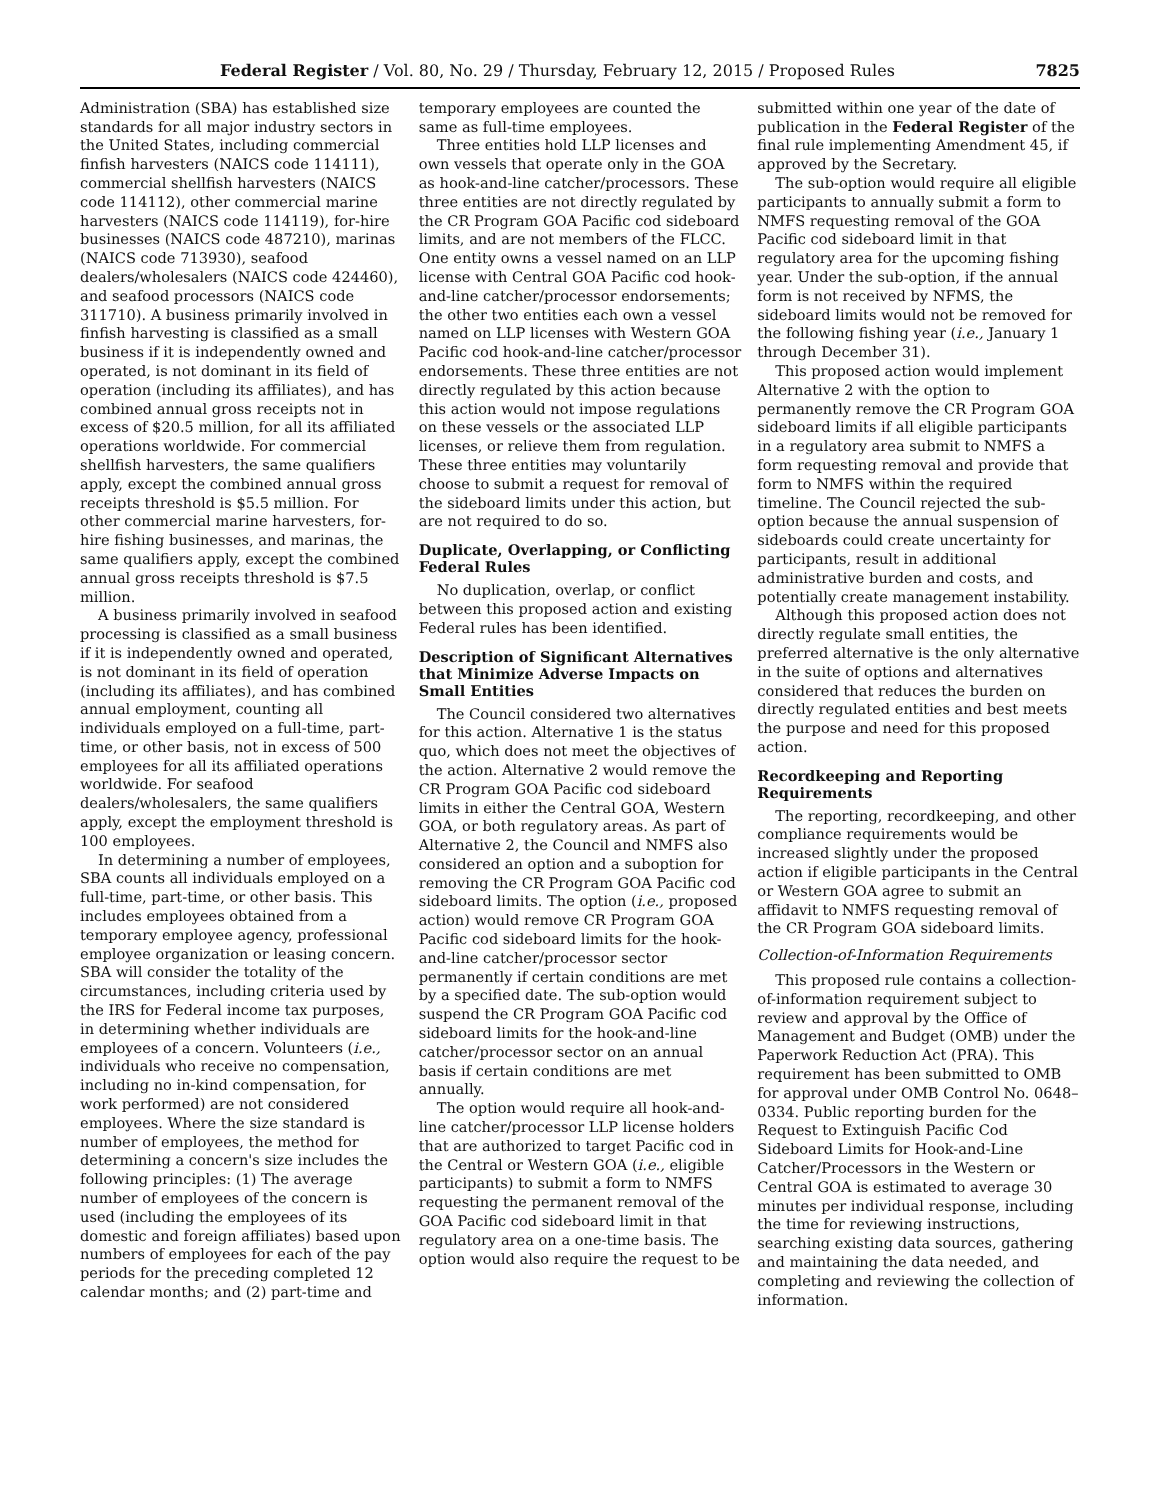Federal Register / Vol. 80, No. 29 / Thursday, February 12, 2015 / Proposed Rules 7825
Administration (SBA) has established size standards for all major industry sectors in the United States, including commercial finfish harvesters (NAICS code 114111), commercial shellfish harvesters (NAICS code 114112), other commercial marine harvesters (NAICS code 114119), for-hire businesses (NAICS code 487210), marinas (NAICS code 713930), seafood dealers/wholesalers (NAICS code 424460), and seafood processors (NAICS code 311710). A business primarily involved in finfish harvesting is classified as a small business if it is independently owned and operated, is not dominant in its field of operation (including its affiliates), and has combined annual gross receipts not in excess of $20.5 million, for all its affiliated operations worldwide. For commercial shellfish harvesters, the same qualifiers apply, except the combined annual gross receipts threshold is $5.5 million. For other commercial marine harvesters, for-hire fishing businesses, and marinas, the same qualifiers apply, except the combined annual gross receipts threshold is $7.5 million.
A business primarily involved in seafood processing is classified as a small business if it is independently owned and operated, is not dominant in its field of operation (including its affiliates), and has combined annual employment, counting all individuals employed on a full-time, part-time, or other basis, not in excess of 500 employees for all its affiliated operations worldwide. For seafood dealers/wholesalers, the same qualifiers apply, except the employment threshold is 100 employees.
In determining a number of employees, SBA counts all individuals employed on a full-time, part-time, or other basis. This includes employees obtained from a temporary employee agency, professional employee organization or leasing concern. SBA will consider the totality of the circumstances, including criteria used by the IRS for Federal income tax purposes, in determining whether individuals are employees of a concern. Volunteers (i.e., individuals who receive no compensation, including no in-kind compensation, for work performed) are not considered employees. Where the size standard is number of employees, the method for determining a concern's size includes the following principles: (1) The average number of employees of the concern is used (including the employees of its domestic and foreign affiliates) based upon numbers of employees for each of the pay periods for the preceding completed 12 calendar months; and (2) part-time and
temporary employees are counted the same as full-time employees.
Three entities hold LLP licenses and own vessels that operate only in the GOA as hook-and-line catcher/processors. These three entities are not directly regulated by the CR Program GOA Pacific cod sideboard limits, and are not members of the FLCC. One entity owns a vessel named on an LLP license with Central GOA Pacific cod hook-and-line catcher/processor endorsements; the other two entities each own a vessel named on LLP licenses with Western GOA Pacific cod hook-and-line catcher/processor endorsements. These three entities are not directly regulated by this action because this action would not impose regulations on these vessels or the associated LLP licenses, or relieve them from regulation. These three entities may voluntarily choose to submit a request for removal of the sideboard limits under this action, but are not required to do so.
Duplicate, Overlapping, or Conflicting Federal Rules
No duplication, overlap, or conflict between this proposed action and existing Federal rules has been identified.
Description of Significant Alternatives that Minimize Adverse Impacts on Small Entities
The Council considered two alternatives for this action. Alternative 1 is the status quo, which does not meet the objectives of the action. Alternative 2 would remove the CR Program GOA Pacific cod sideboard limits in either the Central GOA, Western GOA, or both regulatory areas. As part of Alternative 2, the Council and NMFS also considered an option and a suboption for removing the CR Program GOA Pacific cod sideboard limits. The option (i.e., proposed action) would remove CR Program GOA Pacific cod sideboard limits for the hook-and-line catcher/processor sector permanently if certain conditions are met by a specified date. The sub-option would suspend the CR Program GOA Pacific cod sideboard limits for the hook-and-line catcher/processor sector on an annual basis if certain conditions are met annually.
The option would require all hook-and-line catcher/processor LLP license holders that are authorized to target Pacific cod in the Central or Western GOA (i.e., eligible participants) to submit a form to NMFS requesting the permanent removal of the GOA Pacific cod sideboard limit in that regulatory area on a one-time basis. The option would also require the request to be
submitted within one year of the date of publication in the Federal Register of the final rule implementing Amendment 45, if approved by the Secretary.
The sub-option would require all eligible participants to annually submit a form to NMFS requesting removal of the GOA Pacific cod sideboard limit in that regulatory area for the upcoming fishing year. Under the sub-option, if the annual form is not received by NFMS, the sideboard limits would not be removed for the following fishing year (i.e., January 1 through December 31).
This proposed action would implement Alternative 2 with the option to permanently remove the CR Program GOA sideboard limits if all eligible participants in a regulatory area submit to NMFS a form requesting removal and provide that form to NMFS within the required timeline. The Council rejected the sub-option because the annual suspension of sideboards could create uncertainty for participants, result in additional administrative burden and costs, and potentially create management instability.
Although this proposed action does not directly regulate small entities, the preferred alternative is the only alternative in the suite of options and alternatives considered that reduces the burden on directly regulated entities and best meets the purpose and need for this proposed action.
Recordkeeping and Reporting Requirements
The reporting, recordkeeping, and other compliance requirements would be increased slightly under the proposed action if eligible participants in the Central or Western GOA agree to submit an affidavit to NMFS requesting removal of the CR Program GOA sideboard limits.
Collection-of-Information Requirements
This proposed rule contains a collection-of-information requirement subject to review and approval by the Office of Management and Budget (OMB) under the Paperwork Reduction Act (PRA). This requirement has been submitted to OMB for approval under OMB Control No. 0648–0334. Public reporting burden for the Request to Extinguish Pacific Cod Sideboard Limits for Hook-and-Line Catcher/Processors in the Western or Central GOA is estimated to average 30 minutes per individual response, including the time for reviewing instructions, searching existing data sources, gathering and maintaining the data needed, and completing and reviewing the collection of information.